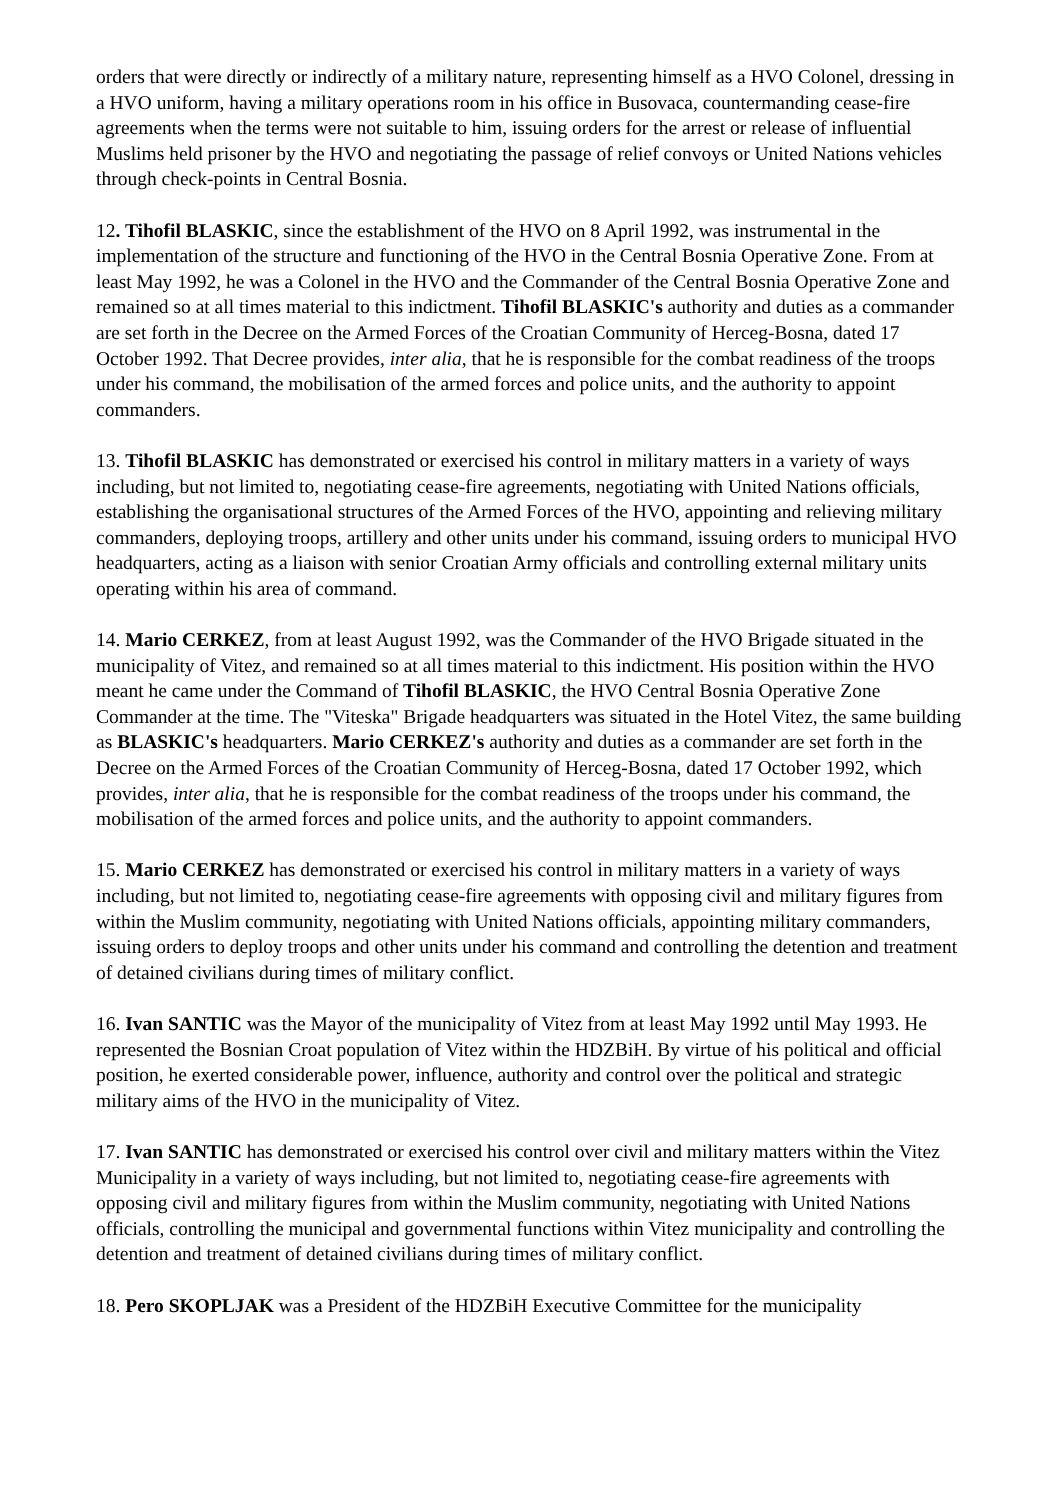orders that were directly or indirectly of a military nature, representing himself as a HVO Colonel, dressing in a HVO uniform, having a military operations room in his office in Busovaca, countermanding cease-fire agreements when the terms were not suitable to him, issuing orders for the arrest or release of influential Muslims held prisoner by the HVO and negotiating the passage of relief convoys or United Nations vehicles through check-points in Central Bosnia.
12. Tihofil BLASKIC, since the establishment of the HVO on 8 April 1992, was instrumental in the implementation of the structure and functioning of the HVO in the Central Bosnia Operative Zone. From at least May 1992, he was a Colonel in the HVO and the Commander of the Central Bosnia Operative Zone and remained so at all times material to this indictment. Tihofil BLASKIC's authority and duties as a commander are set forth in the Decree on the Armed Forces of the Croatian Community of Herceg-Bosna, dated 17 October 1992. That Decree provides, inter alia, that he is responsible for the combat readiness of the troops under his command, the mobilisation of the armed forces and police units, and the authority to appoint commanders.
13. Tihofil BLASKIC has demonstrated or exercised his control in military matters in a variety of ways including, but not limited to, negotiating cease-fire agreements, negotiating with United Nations officials, establishing the organisational structures of the Armed Forces of the HVO, appointing and relieving military commanders, deploying troops, artillery and other units under his command, issuing orders to municipal HVO headquarters, acting as a liaison with senior Croatian Army officials and controlling external military units operating within his area of command.
14. Mario CERKEZ, from at least August 1992, was the Commander of the HVO Brigade situated in the municipality of Vitez, and remained so at all times material to this indictment. His position within the HVO meant he came under the Command of Tihofil BLASKIC, the HVO Central Bosnia Operative Zone Commander at the time. The "Viteska" Brigade headquarters was situated in the Hotel Vitez, the same building as BLASKIC's headquarters. Mario CERKEZ's authority and duties as a commander are set forth in the Decree on the Armed Forces of the Croatian Community of Herceg-Bosna, dated 17 October 1992, which provides, inter alia, that he is responsible for the combat readiness of the troops under his command, the mobilisation of the armed forces and police units, and the authority to appoint commanders.
15. Mario CERKEZ has demonstrated or exercised his control in military matters in a variety of ways including, but not limited to, negotiating cease-fire agreements with opposing civil and military figures from within the Muslim community, negotiating with United Nations officials, appointing military commanders, issuing orders to deploy troops and other units under his command and controlling the detention and treatment of detained civilians during times of military conflict.
16. Ivan SANTIC was the Mayor of the municipality of Vitez from at least May 1992 until May 1993. He represented the Bosnian Croat population of Vitez within the HDZBiH. By virtue of his political and official position, he exerted considerable power, influence, authority and control over the political and strategic military aims of the HVO in the municipality of Vitez.
17. Ivan SANTIC has demonstrated or exercised his control over civil and military matters within the Vitez Municipality in a variety of ways including, but not limited to, negotiating cease-fire agreements with opposing civil and military figures from within the Muslim community, negotiating with United Nations officials, controlling the municipal and governmental functions within Vitez municipality and controlling the detention and treatment of detained civilians during times of military conflict.
18. Pero SKOPLJAK was a President of the HDZBiH Executive Committee for the municipality